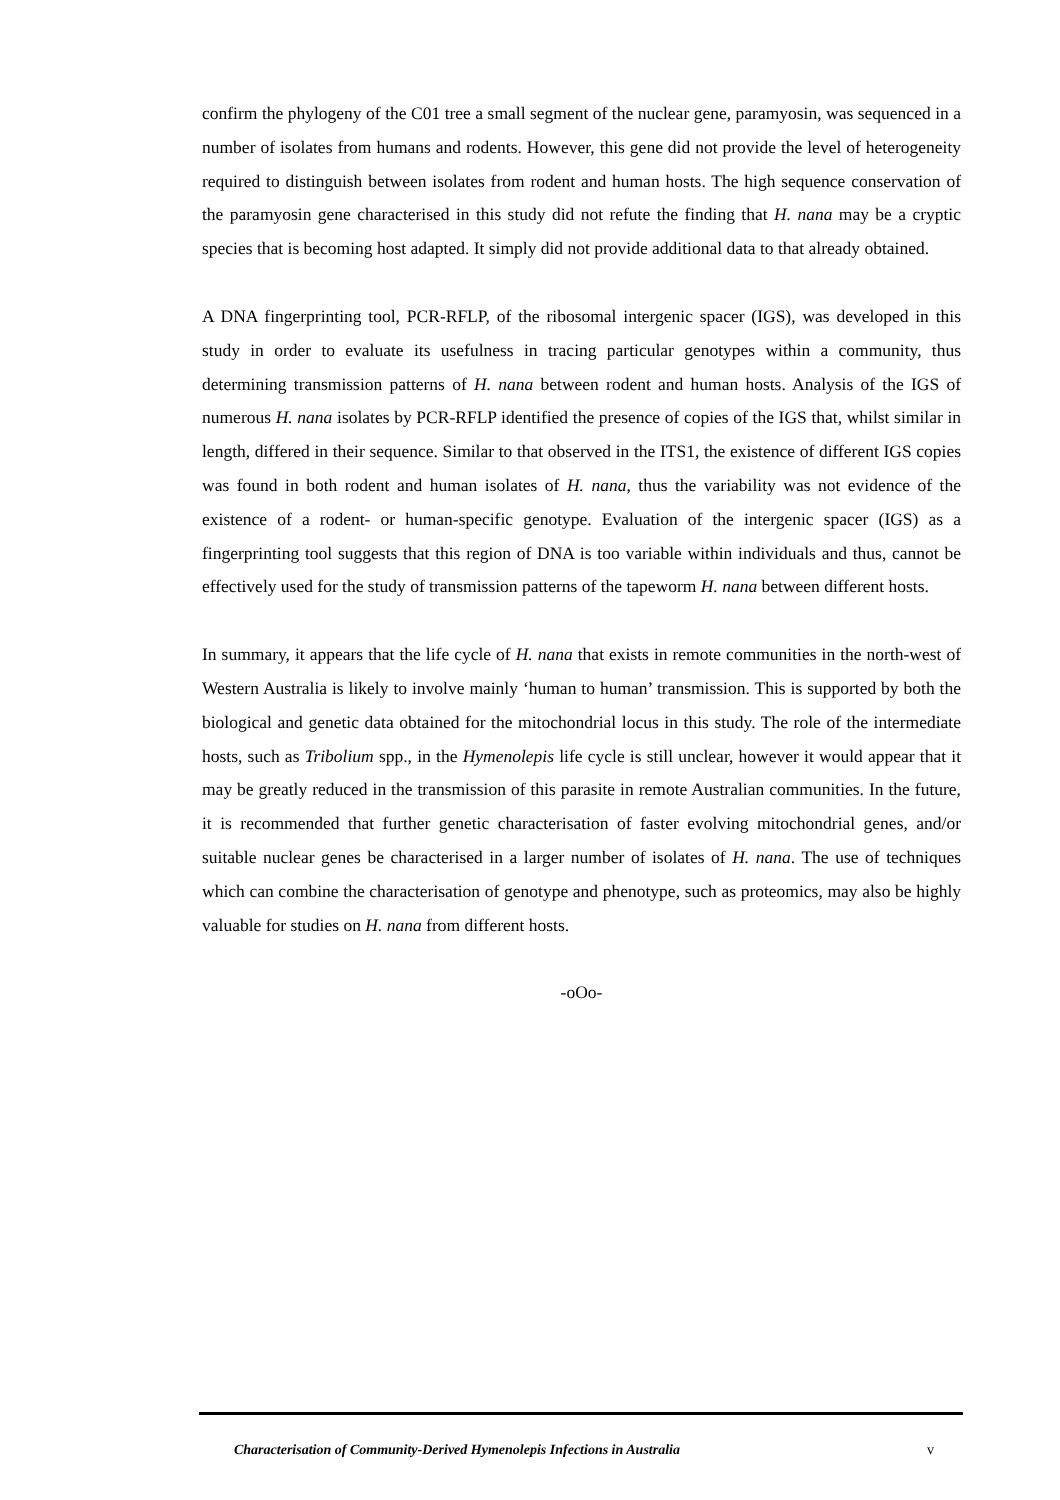confirm the phylogeny of the C01 tree a small segment of the nuclear gene, paramyosin, was sequenced in a number of isolates from humans and rodents. However, this gene did not provide the level of heterogeneity required to distinguish between isolates from rodent and human hosts. The high sequence conservation of the paramyosin gene characterised in this study did not refute the finding that H. nana may be a cryptic species that is becoming host adapted. It simply did not provide additional data to that already obtained.
A DNA fingerprinting tool, PCR-RFLP, of the ribosomal intergenic spacer (IGS), was developed in this study in order to evaluate its usefulness in tracing particular genotypes within a community, thus determining transmission patterns of H. nana between rodent and human hosts. Analysis of the IGS of numerous H. nana isolates by PCR-RFLP identified the presence of copies of the IGS that, whilst similar in length, differed in their sequence. Similar to that observed in the ITS1, the existence of different IGS copies was found in both rodent and human isolates of H. nana, thus the variability was not evidence of the existence of a rodent- or human-specific genotype. Evaluation of the intergenic spacer (IGS) as a fingerprinting tool suggests that this region of DNA is too variable within individuals and thus, cannot be effectively used for the study of transmission patterns of the tapeworm H. nana between different hosts.
In summary, it appears that the life cycle of H. nana that exists in remote communities in the north-west of Western Australia is likely to involve mainly ‘human to human’ transmission. This is supported by both the biological and genetic data obtained for the mitochondrial locus in this study. The role of the intermediate hosts, such as Tribolium spp., in the Hymenolepis life cycle is still unclear, however it would appear that it may be greatly reduced in the transmission of this parasite in remote Australian communities. In the future, it is recommended that further genetic characterisation of faster evolving mitochondrial genes, and/or suitable nuclear genes be characterised in a larger number of isolates of H. nana. The use of techniques which can combine the characterisation of genotype and phenotype, such as proteomics, may also be highly valuable for studies on H. nana from different hosts.
-oOo-
Characterisation of Community-Derived Hymenolepis Infections in Australia v